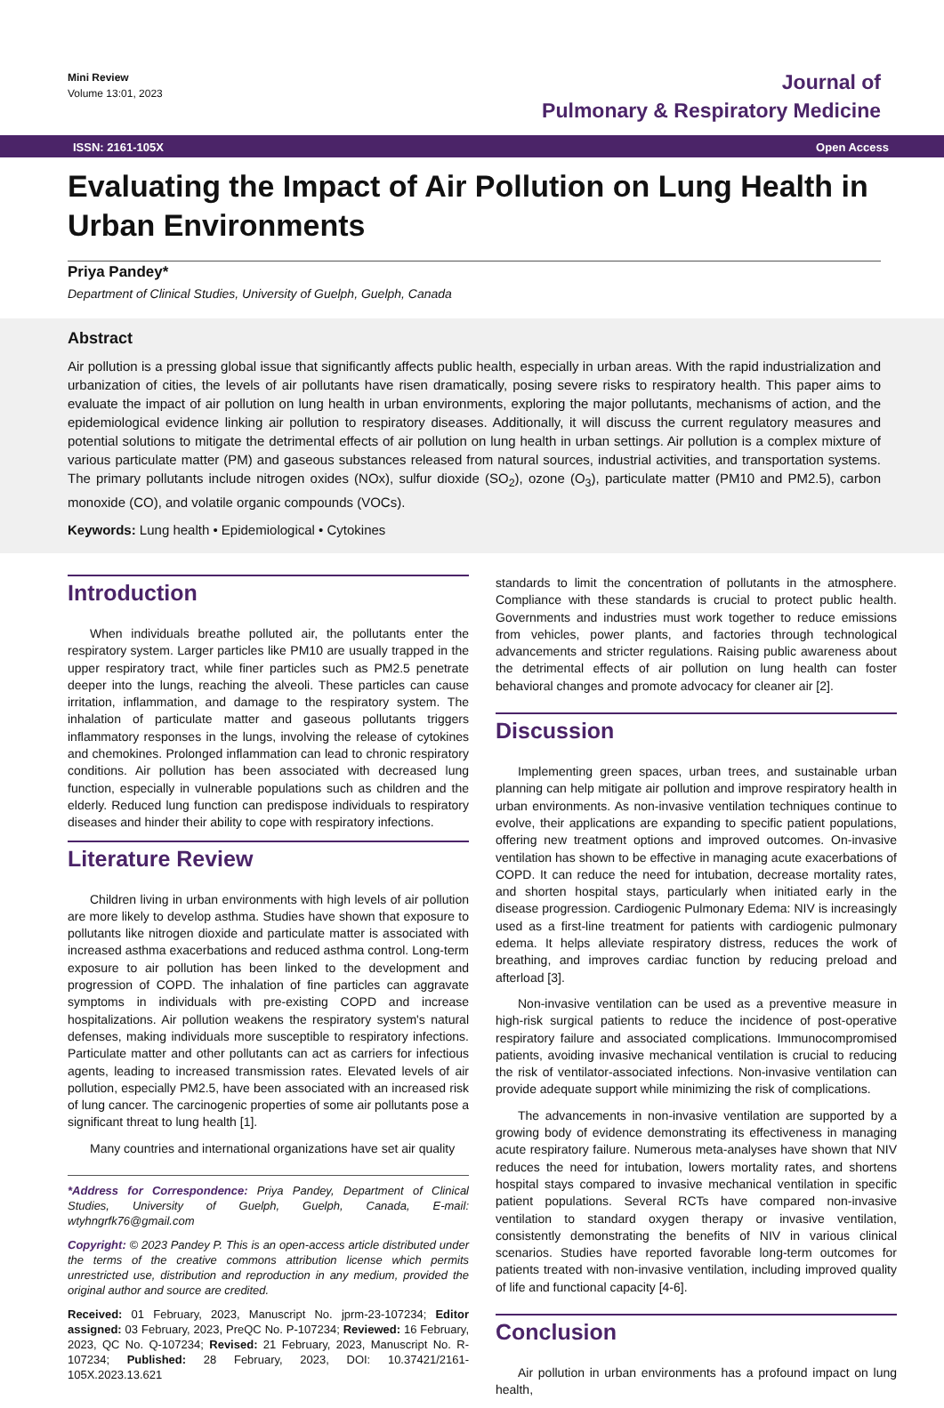Mini Review
Volume 13:01, 2023
Journal of
Pulmonary & Respiratory Medicine
ISSN: 2161-105X Open Access
Evaluating the Impact of Air Pollution on Lung Health in Urban Environments
Priya Pandey*
Department of Clinical Studies, University of Guelph, Guelph, Canada
Abstract
Air pollution is a pressing global issue that significantly affects public health, especially in urban areas. With the rapid industrialization and urbanization of cities, the levels of air pollutants have risen dramatically, posing severe risks to respiratory health. This paper aims to evaluate the impact of air pollution on lung health in urban environments, exploring the major pollutants, mechanisms of action, and the epidemiological evidence linking air pollution to respiratory diseases. Additionally, it will discuss the current regulatory measures and potential solutions to mitigate the detrimental effects of air pollution on lung health in urban settings. Air pollution is a complex mixture of various particulate matter (PM) and gaseous substances released from natural sources, industrial activities, and transportation systems. The primary pollutants include nitrogen oxides (NOx), sulfur dioxide (SO<sub>2</sub>), ozone (O<sub>3</sub>), particulate matter (PM10 and PM2.5), carbon monoxide (CO), and volatile organic compounds (VOCs).
Keywords: Lung health • Epidemiological • Cytokines
Introduction
When individuals breathe polluted air, the pollutants enter the respiratory system. Larger particles like PM10 are usually trapped in the upper respiratory tract, while finer particles such as PM2.5 penetrate deeper into the lungs, reaching the alveoli. These particles can cause irritation, inflammation, and damage to the respiratory system. The inhalation of particulate matter and gaseous pollutants triggers inflammatory responses in the lungs, involving the release of cytokines and chemokines. Prolonged inflammation can lead to chronic respiratory conditions. Air pollution has been associated with decreased lung function, especially in vulnerable populations such as children and the elderly. Reduced lung function can predispose individuals to respiratory diseases and hinder their ability to cope with respiratory infections.
Literature Review
Children living in urban environments with high levels of air pollution are more likely to develop asthma. Studies have shown that exposure to pollutants like nitrogen dioxide and particulate matter is associated with increased asthma exacerbations and reduced asthma control. Long-term exposure to air pollution has been linked to the development and progression of COPD. The inhalation of fine particles can aggravate symptoms in individuals with pre-existing COPD and increase hospitalizations. Air pollution weakens the respiratory system's natural defenses, making individuals more susceptible to respiratory infections. Particulate matter and other pollutants can act as carriers for infectious agents, leading to increased transmission rates. Elevated levels of air pollution, especially PM2.5, have been associated with an increased risk of lung cancer. The carcinogenic properties of some air pollutants pose a significant threat to lung health [1].
Many countries and international organizations have set air quality
*Address for Correspondence: Priya Pandey, Department of Clinical Studies, University of Guelph, Guelph, Canada, E-mail: wtyhngrfk76@gmail.com
Copyright: © 2023 Pandey P. This is an open-access article distributed under the terms of the creative commons attribution license which permits unrestricted use, distribution and reproduction in any medium, provided the original author and source are credited.
Received: 01 February, 2023, Manuscript No. jprm-23-107234; Editor assigned: 03 February, 2023, PreQC No. P-107234; Reviewed: 16 February, 2023, QC No. Q-107234; Revised: 21 February, 2023, Manuscript No. R-107234; Published: 28 February, 2023, DOI: 10.37421/2161-105X.2023.13.621
standards to limit the concentration of pollutants in the atmosphere. Compliance with these standards is crucial to protect public health. Governments and industries must work together to reduce emissions from vehicles, power plants, and factories through technological advancements and stricter regulations. Raising public awareness about the detrimental effects of air pollution on lung health can foster behavioral changes and promote advocacy for cleaner air [2].
Discussion
Implementing green spaces, urban trees, and sustainable urban planning can help mitigate air pollution and improve respiratory health in urban environments. As non-invasive ventilation techniques continue to evolve, their applications are expanding to specific patient populations, offering new treatment options and improved outcomes. On-invasive ventilation has shown to be effective in managing acute exacerbations of COPD. It can reduce the need for intubation, decrease mortality rates, and shorten hospital stays, particularly when initiated early in the disease progression. Cardiogenic Pulmonary Edema: NIV is increasingly used as a first-line treatment for patients with cardiogenic pulmonary edema. It helps alleviate respiratory distress, reduces the work of breathing, and improves cardiac function by reducing preload and afterload [3].
Non-invasive ventilation can be used as a preventive measure in high-risk surgical patients to reduce the incidence of post-operative respiratory failure and associated complications. Immunocompromised patients, avoiding invasive mechanical ventilation is crucial to reducing the risk of ventilator-associated infections. Non-invasive ventilation can provide adequate support while minimizing the risk of complications.
The advancements in non-invasive ventilation are supported by a growing body of evidence demonstrating its effectiveness in managing acute respiratory failure. Numerous meta-analyses have shown that NIV reduces the need for intubation, lowers mortality rates, and shortens hospital stays compared to invasive mechanical ventilation in specific patient populations. Several RCTs have compared non-invasive ventilation to standard oxygen therapy or invasive ventilation, consistently demonstrating the benefits of NIV in various clinical scenarios. Studies have reported favorable long-term outcomes for patients treated with non-invasive ventilation, including improved quality of life and functional capacity [4-6].
Conclusion
Air pollution in urban environments has a profound impact on lung health,